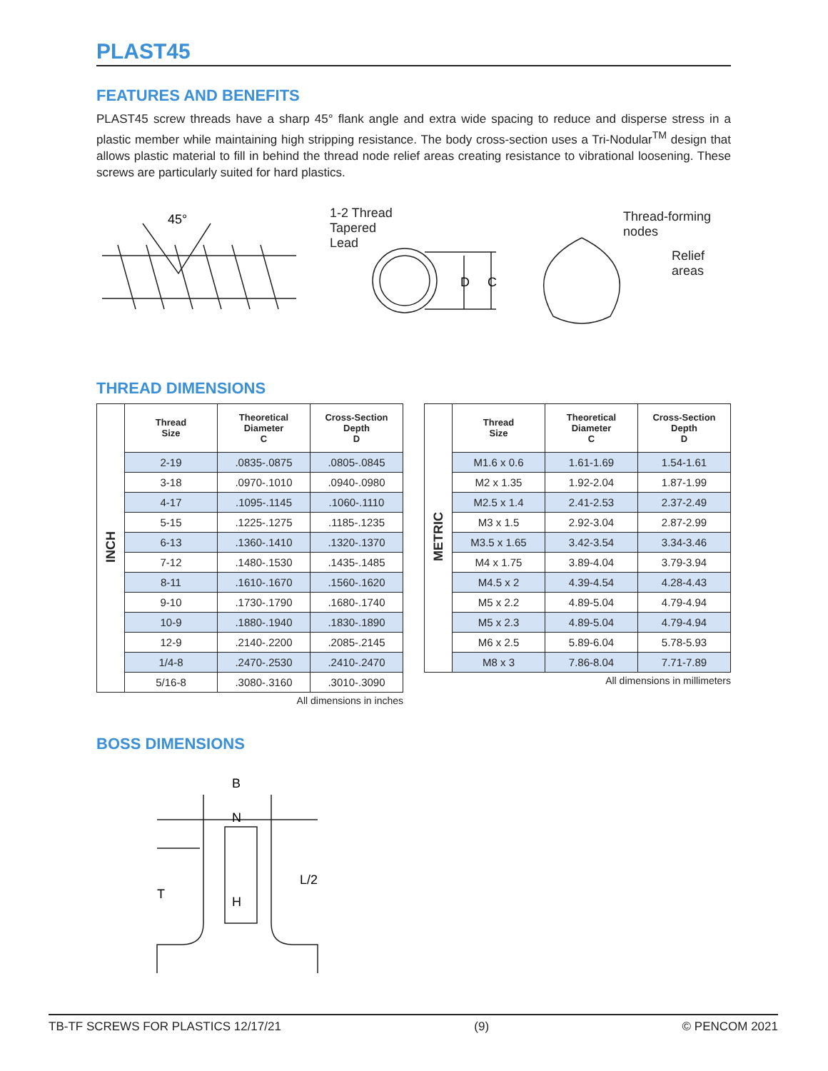PLAST45
FEATURES AND BENEFITS
PLAST45 screw threads have a sharp 45° flank angle and extra wide spacing to reduce and disperse stress in a plastic member while maintaining high stripping resistance. The body cross-section uses a Tri-Nodular<sup>TM</sup> design that allows plastic material to fill in behind the thread node relief areas creating resistance to vibrational loosening. These screws are particularly suited for hard plastics.
45°
D
C
1-2 Thread
Tapered
Lead
Thread-forming
nodes
Relief
areas
THREAD DIMENSIONS
| INCH | Thread Size | Theoretical Diameter C | Cross-Section Depth D |
| --- | --- | --- | --- |
| | 2-19 | .0835-.0875 | .0805-.0845 |
| | 3-18 | .0970-.1010 | .0940-.0980 |
| | 4-17 | .1095-.1145 | .1060-.1110 |
| | 5-15 | .1225-.1275 | .1185-.1235 |
| | 6-13 | .1360-.1410 | .1320-.1370 |
| | 7-12 | .1480-.1530 | .1435-.1485 |
| | 8-11 | .1610-.1670 | .1560-.1620 |
| | 9-10 | .1730-.1790 | .1680-.1740 |
| | 10-9 | .1880-.1940 | .1830-.1890 |
| | 12-9 | .2140-.2200 | .2085-.2145 |
| | 1/4-8 | .2470-.2530 | .2410-.2470 |
| | 5/16-8 | .3080-.3160 | .3010-.3090 |
All dimensions in inches
| METRIC | Thread Size | Theoretical Diameter C | Cross-Section Depth D |
| --- | --- | --- | --- |
| | M1.6 x 0.6 | 1.61-1.69 | 1.54-1.61 |
| | M2 x 1.35 | 1.92-2.04 | 1.87-1.99 |
| | M2.5 x 1.4 | 2.41-2.53 | 2.37-2.49 |
| | M3 x 1.5 | 2.92-3.04 | 2.87-2.99 |
| | M3.5 x 1.65 | 3.42-3.54 | 3.34-3.46 |
| | M4 x 1.75 | 3.89-4.04 | 3.79-3.94 |
| | M4.5 x 2 | 4.39-4.54 | 4.28-4.43 |
| | M5 x 2.2 | 4.89-5.04 | 4.79-4.94 |
| | M5 x 2.3 | 4.89-5.04 | 4.79-4.94 |
| | M6 x 2.5 | 5.89-6.04 | 5.78-5.93 |
| | M8 x 3 | 7.86-8.04 | 7.71-7.89 |
All dimensions in millimeters
BOSS DIMENSIONS
B
N
H
T
L/2
TB-TF SCREWS FOR PLASTICS 12/17/21 (9) © PENCOM 2021